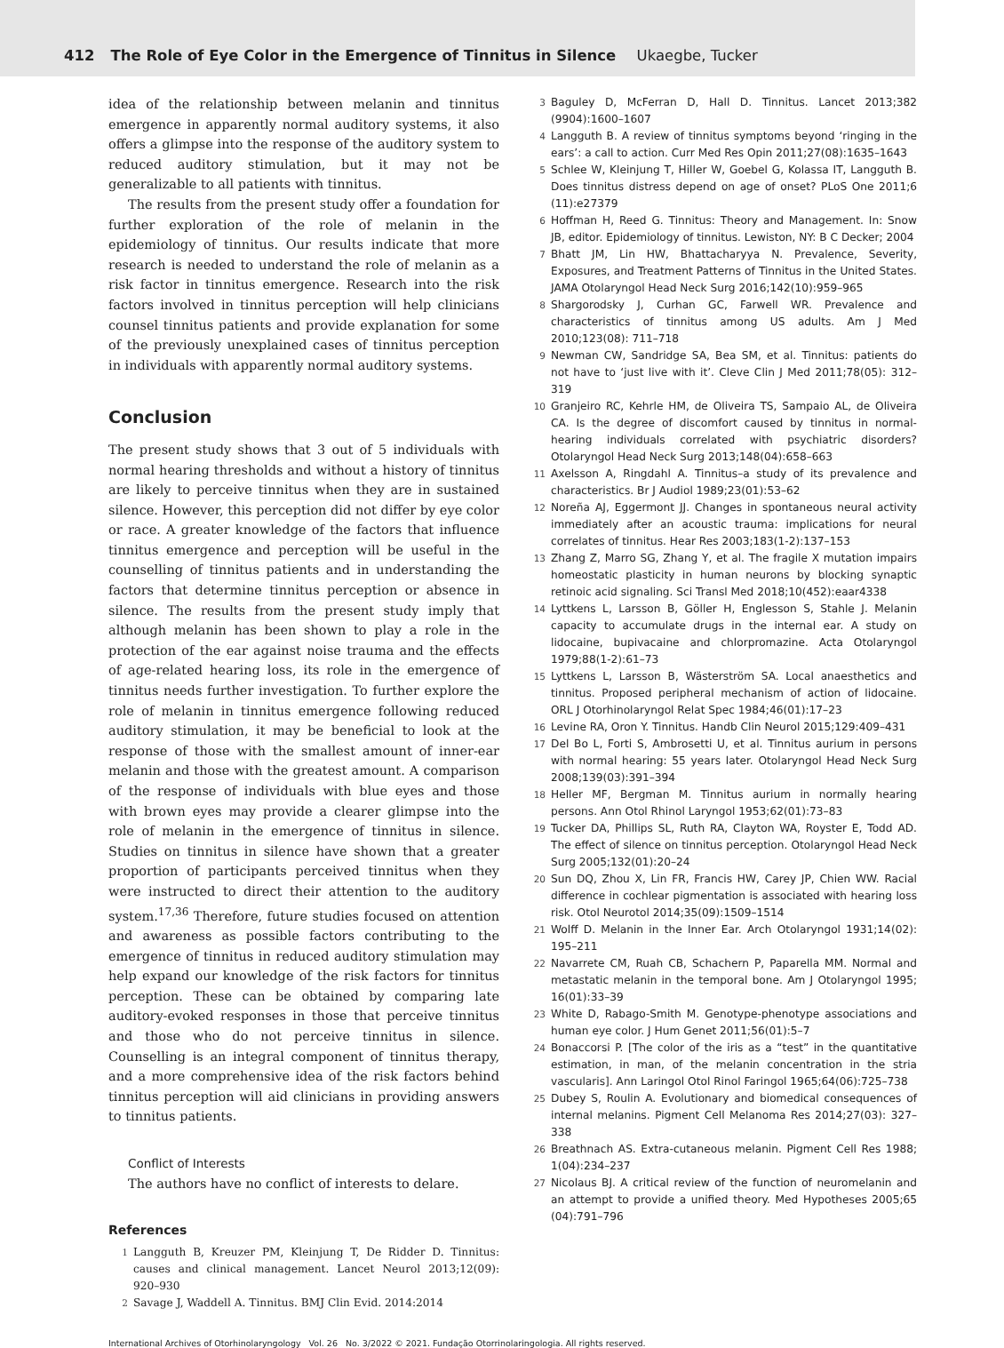412 The Role of Eye Color in the Emergence of Tinnitus in Silence Ukaegbe, Tucker
idea of the relationship between melanin and tinnitus emergence in apparently normal auditory systems, it also offers a glimpse into the response of the auditory system to reduced auditory stimulation, but it may not be generalizable to all patients with tinnitus.
The results from the present study offer a foundation for further exploration of the role of melanin in the epidemiology of tinnitus. Our results indicate that more research is needed to understand the role of melanin as a risk factor in tinnitus emergence. Research into the risk factors involved in tinnitus perception will help clinicians counsel tinnitus patients and provide explanation for some of the previously unexplained cases of tinnitus perception in individuals with apparently normal auditory systems.
Conclusion
The present study shows that 3 out of 5 individuals with normal hearing thresholds and without a history of tinnitus are likely to perceive tinnitus when they are in sustained silence. However, this perception did not differ by eye color or race. A greater knowledge of the factors that influence tinnitus emergence and perception will be useful in the counselling of tinnitus patients and in understanding the factors that determine tinnitus perception or absence in silence. The results from the present study imply that although melanin has been shown to play a role in the protection of the ear against noise trauma and the effects of age-related hearing loss, its role in the emergence of tinnitus needs further investigation. To further explore the role of melanin in tinnitus emergence following reduced auditory stimulation, it may be beneficial to look at the response of those with the smallest amount of inner-ear melanin and those with the greatest amount. A comparison of the response of individuals with blue eyes and those with brown eyes may provide a clearer glimpse into the role of melanin in the emergence of tinnitus in silence. Studies on tinnitus in silence have shown that a greater proportion of participants perceived tinnitus when they were instructed to direct their attention to the auditory system.<sup>17,36</sup> Therefore, future studies focused on attention and awareness as possible factors contributing to the emergence of tinnitus in reduced auditory stimulation may help expand our knowledge of the risk factors for tinnitus perception. These can be obtained by comparing late auditory-evoked responses in those that perceive tinnitus and those who do not perceive tinnitus in silence. Counselling is an integral component of tinnitus therapy, and a more comprehensive idea of the risk factors behind tinnitus perception will aid clinicians in providing answers to tinnitus patients.
Conflict of Interests
The authors have no conflict of interests to delare.
References
1
Langguth B, Kreuzer PM, Kleinjung T, De Ridder D. Tinnitus: causes and clinical management. Lancet Neurol 2013;12(09): 920–930
2
Savage J, Waddell A. Tinnitus. BMJ Clin Evid. 2014:2014
3
Baguley D, McFerran D, Hall D. Tinnitus. Lancet 2013;382 (9904):1600–1607
4
Langguth B. A review of tinnitus symptoms beyond ‘ringing in the ears’: a call to action. Curr Med Res Opin 2011;27(08):1635–1643
5
Schlee W, Kleinjung T, Hiller W, Goebel G, Kolassa IT, Langguth B. Does tinnitus distress depend on age of onset? PLoS One 2011;6 (11):e27379
6
Hoffman H, Reed G. Tinnitus: Theory and Management. In: Snow JB, editor. Epidemiology of tinnitus. Lewiston, NY: B C Decker; 2004
7
Bhatt JM, Lin HW, Bhattacharyya N. Prevalence, Severity, Exposures, and Treatment Patterns of Tinnitus in the United States. JAMA Otolaryngol Head Neck Surg 2016;142(10):959–965
8
Shargorodsky J, Curhan GC, Farwell WR. Prevalence and characteristics of tinnitus among US adults. Am J Med 2010;123(08): 711–718
9
Newman CW, Sandridge SA, Bea SM, et al. Tinnitus: patients do not have to ‘just live with it’. Cleve Clin J Med 2011;78(05): 312–319
10
Granjeiro RC, Kehrle HM, de Oliveira TS, Sampaio AL, de Oliveira CA. Is the degree of discomfort caused by tinnitus in normal-hearing individuals correlated with psychiatric disorders? Otolaryngol Head Neck Surg 2013;148(04):658–663
11
Axelsson A, Ringdahl A. Tinnitus–a study of its prevalence and characteristics. Br J Audiol 1989;23(01):53–62
12
Noreña AJ, Eggermont JJ. Changes in spontaneous neural activity immediately after an acoustic trauma: implications for neural correlates of tinnitus. Hear Res 2003;183(1-2):137–153
13
Zhang Z, Marro SG, Zhang Y, et al. The fragile X mutation impairs homeostatic plasticity in human neurons by blocking synaptic retinoic acid signaling. Sci Transl Med 2018;10(452):eaar4338
14
Lyttkens L, Larsson B, Göller H, Englesson S, Stahle J. Melanin capacity to accumulate drugs in the internal ear. A study on lidocaine, bupivacaine and chlorpromazine. Acta Otolaryngol 1979;88(1-2):61–73
15
Lyttkens L, Larsson B, Wästerström SA. Local anaesthetics and tinnitus. Proposed peripheral mechanism of action of lidocaine. ORL J Otorhinolaryngol Relat Spec 1984;46(01):17–23
16
Levine RA, Oron Y. Tinnitus. Handb Clin Neurol 2015;129:409–431
17
Del Bo L, Forti S, Ambrosetti U, et al. Tinnitus aurium in persons with normal hearing: 55 years later. Otolaryngol Head Neck Surg 2008;139(03):391–394
18
Heller MF, Bergman M. Tinnitus aurium in normally hearing persons. Ann Otol Rhinol Laryngol 1953;62(01):73–83
19
Tucker DA, Phillips SL, Ruth RA, Clayton WA, Royster E, Todd AD. The effect of silence on tinnitus perception. Otolaryngol Head Neck Surg 2005;132(01):20–24
20
Sun DQ, Zhou X, Lin FR, Francis HW, Carey JP, Chien WW. Racial difference in cochlear pigmentation is associated with hearing loss risk. Otol Neurotol 2014;35(09):1509–1514
21
Wolff D. Melanin in the Inner Ear. Arch Otolaryngol 1931;14(02): 195–211
22
Navarrete CM, Ruah CB, Schachern P, Paparella MM. Normal and metastatic melanin in the temporal bone. Am J Otolaryngol 1995; 16(01):33–39
23
White D, Rabago-Smith M. Genotype-phenotype associations and human eye color. J Hum Genet 2011;56(01):5–7
24
Bonaccorsi P. [The color of the iris as a “test” in the quantitative estimation, in man, of the melanin concentration in the stria vascularis]. Ann Laringol Otol Rinol Faringol 1965;64(06):725–738
25
Dubey S, Roulin A. Evolutionary and biomedical consequences of internal melanins. Pigment Cell Melanoma Res 2014;27(03): 327–338
26
Breathnach AS. Extra-cutaneous melanin. Pigment Cell Res 1988; 1(04):234–237
27
Nicolaus BJ. A critical review of the function of neuromelanin and an attempt to provide a unified theory. Med Hypotheses 2005;65 (04):791–796
International Archives of Otorhinolaryngology Vol. 26 No. 3/2022 © 2021. Fundação Otorrinolaringologia. All rights reserved.